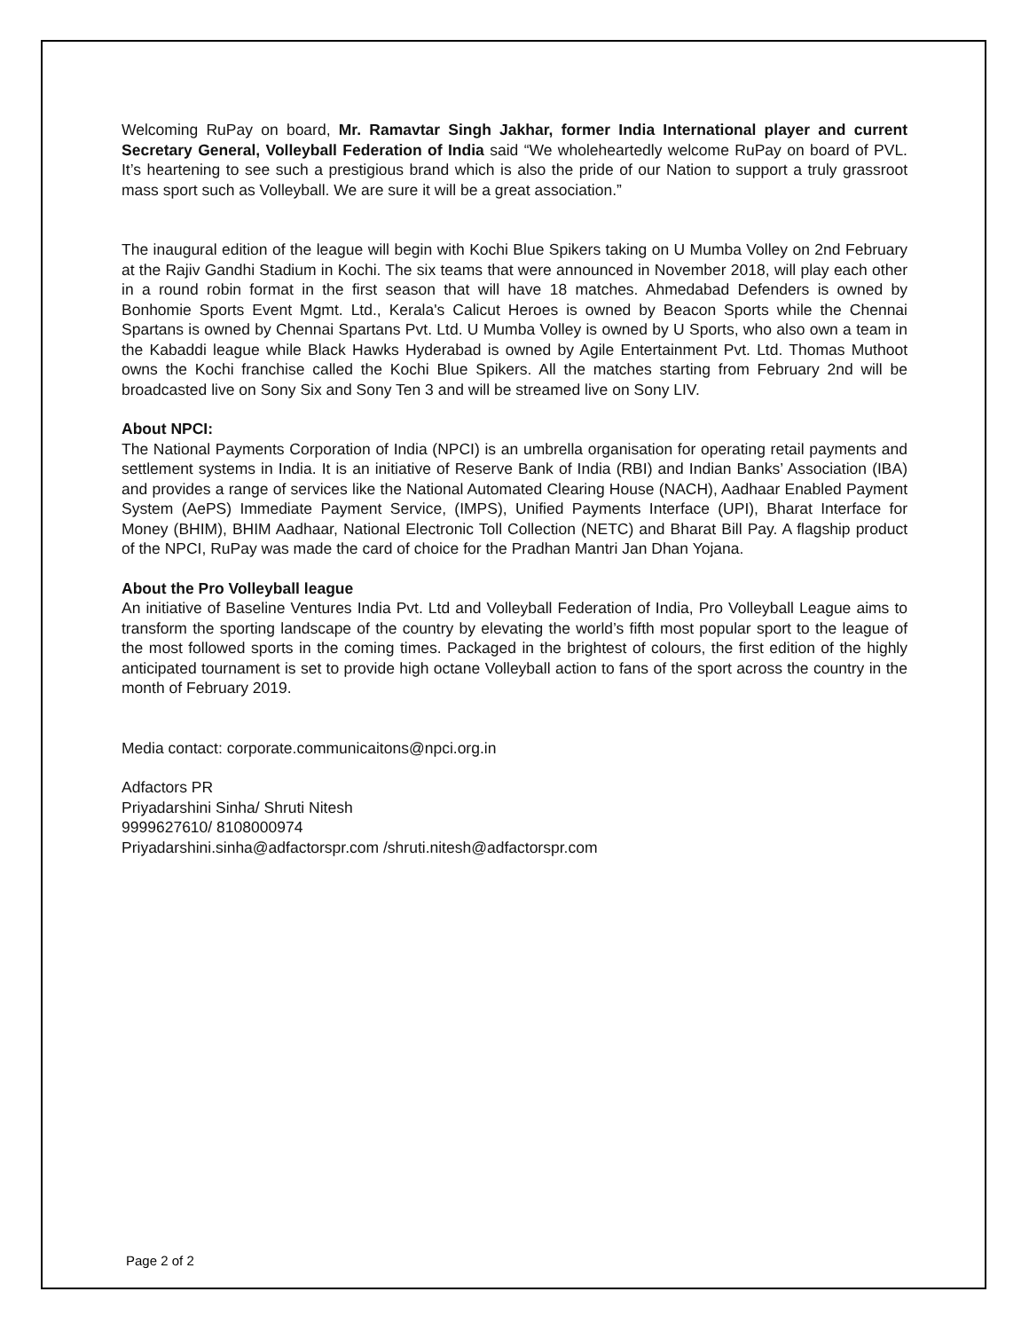Welcoming RuPay on board, Mr. Ramavtar Singh Jakhar, former India International player and current Secretary General, Volleyball Federation of India said “We wholeheartedly welcome RuPay on board of PVL. It’s heartening to see such a prestigious brand which is also the pride of our Nation to support a truly grassroot mass sport such as Volleyball. We are sure it will be a great association.”
The inaugural edition of the league will begin with Kochi Blue Spikers taking on U Mumba Volley on 2nd February at the Rajiv Gandhi Stadium in Kochi. The six teams that were announced in November 2018, will play each other in a round robin format in the first season that will have 18 matches. Ahmedabad Defenders is owned by Bonhomie Sports Event Mgmt. Ltd., Kerala's Calicut Heroes is owned by Beacon Sports while the Chennai Spartans is owned by Chennai Spartans Pvt. Ltd. U Mumba Volley is owned by U Sports, who also own a team in the Kabaddi league while Black Hawks Hyderabad is owned by Agile Entertainment Pvt. Ltd. Thomas Muthoot owns the Kochi franchise called the Kochi Blue Spikers. All the matches starting from February 2nd will be broadcasted live on Sony Six and Sony Ten 3 and will be streamed live on Sony LIV.
About NPCI:
The National Payments Corporation of India (NPCI) is an umbrella organisation for operating retail payments and settlement systems in India. It is an initiative of Reserve Bank of India (RBI) and Indian Banks’ Association (IBA) and provides a range of services like the National Automated Clearing House (NACH), Aadhaar Enabled Payment System (AePS) Immediate Payment Service, (IMPS), Unified Payments Interface (UPI), Bharat Interface for Money (BHIM), BHIM Aadhaar, National Electronic Toll Collection (NETC) and Bharat Bill Pay. A flagship product of the NPCI, RuPay was made the card of choice for the Pradhan Mantri Jan Dhan Yojana.
About the Pro Volleyball league
An initiative of Baseline Ventures India Pvt. Ltd and Volleyball Federation of India, Pro Volleyball League aims to transform the sporting landscape of the country by elevating the world’s fifth most popular sport to the league of the most followed sports in the coming times. Packaged in the brightest of colours, the first edition of the highly anticipated tournament is set to provide high octane Volleyball action to fans of the sport across the country in the month of February 2019.
Media contact: corporate.communicaitons@npci.org.in
Adfactors PR
Priyadarshini Sinha/ Shruti Nitesh
9999627610/ 8108000974
Priyadarshini.sinha@adfactorspr.com /shruti.nitesh@adfactorspr.com
Page 2 of 2